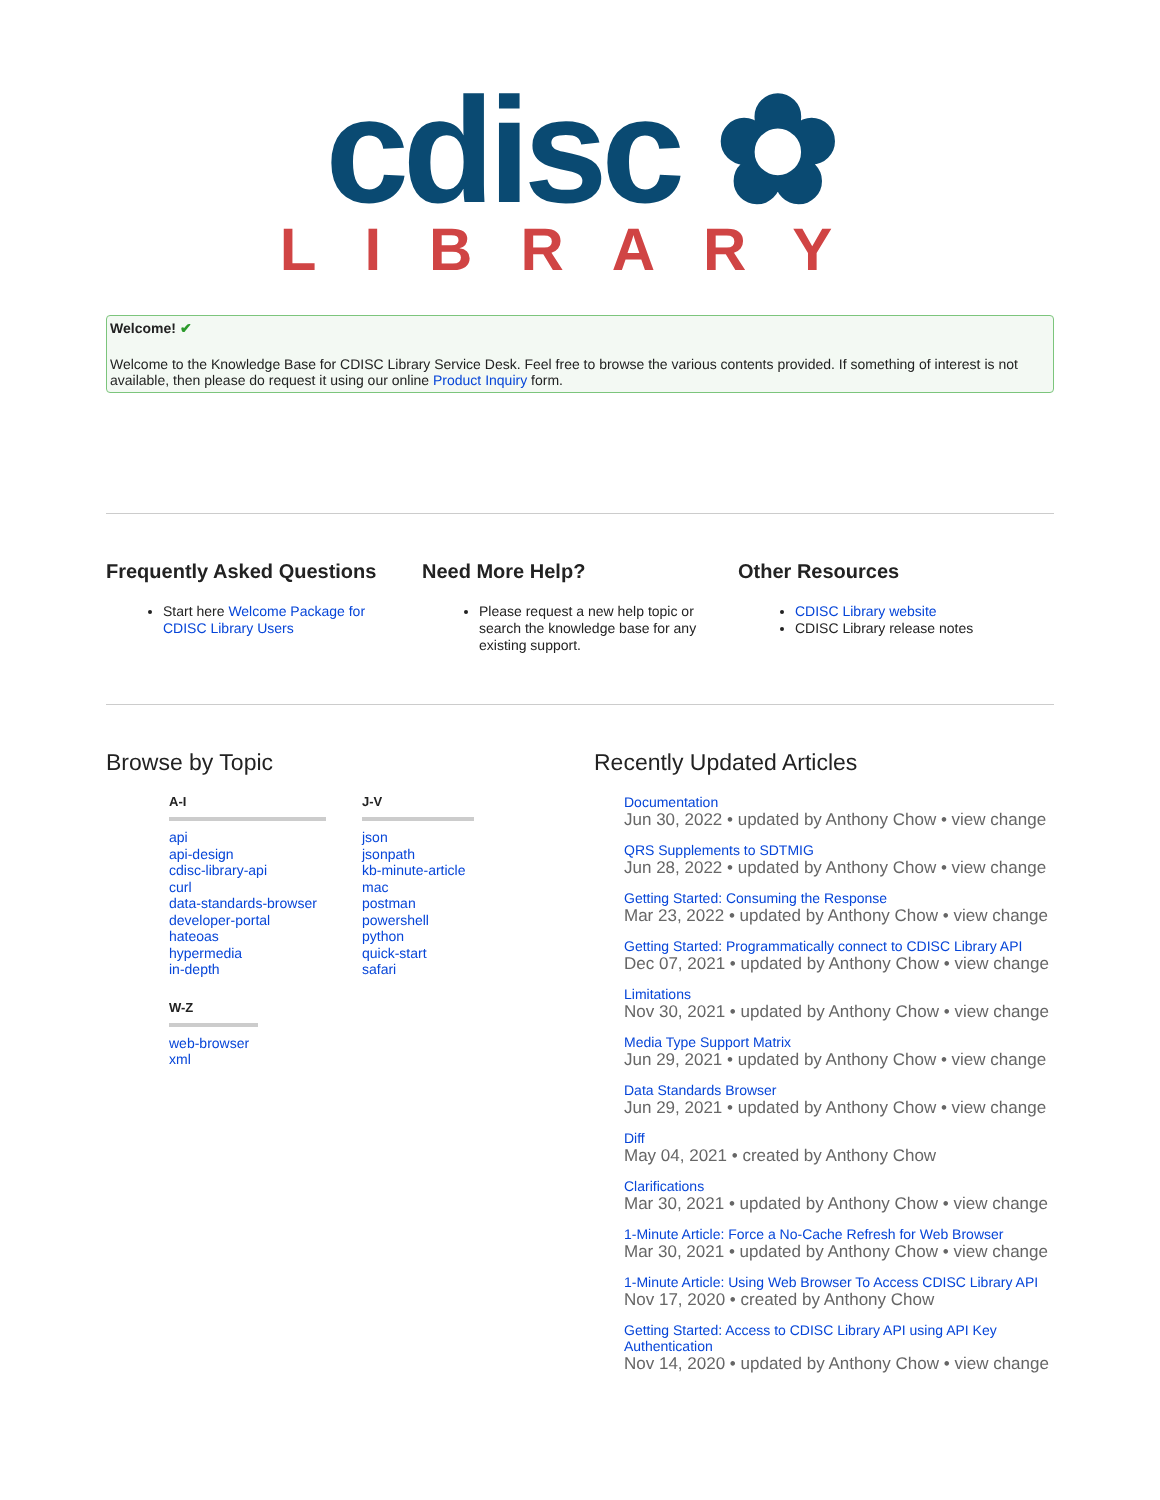cdisc ✿
LIBRARY
Welcome! ✔
Welcome to the Knowledge Base for CDISC Library Service Desk. Feel free to browse the various contents provided. If something of interest is not available, then please do request it using our online Product Inquiry form.
Frequently Asked Questions
Start here Welcome Package for CDISC Library Users
Need More Help?
Please request a new help topic or search the knowledge base for any existing support.
Other Resources
CDISC Library website
CDISC Library release notes
Browse by Topic
A-I
api
api-design
cdisc-library-api
curl
data-standards-browser
developer-portal
hateoas
hypermedia
in-depth
W-Z
web-browser
xml
J-V
json
jsonpath
kb-minute-article
mac
postman
powershell
python
quick-start
safari
Recently Updated Articles
Documentation
Jun 30, 2022 • updated by Anthony Chow • view change
QRS Supplements to SDTMIG
Jun 28, 2022 • updated by Anthony Chow • view change
Getting Started: Consuming the Response
Mar 23, 2022 • updated by Anthony Chow • view change
Getting Started: Programmatically connect to CDISC Library API
Dec 07, 2021 • updated by Anthony Chow • view change
Limitations
Nov 30, 2021 • updated by Anthony Chow • view change
Media Type Support Matrix
Jun 29, 2021 • updated by Anthony Chow • view change
Data Standards Browser
Jun 29, 2021 • updated by Anthony Chow • view change
Diff
May 04, 2021 • created by Anthony Chow
Clarifications
Mar 30, 2021 • updated by Anthony Chow • view change
1-Minute Article: Force a No-Cache Refresh for Web Browser
Mar 30, 2021 • updated by Anthony Chow • view change
1-Minute Article: Using Web Browser To Access CDISC Library API
Nov 17, 2020 • created by Anthony Chow
Getting Started: Access to CDISC Library API using API Key Authentication
Nov 14, 2020 • updated by Anthony Chow • view change